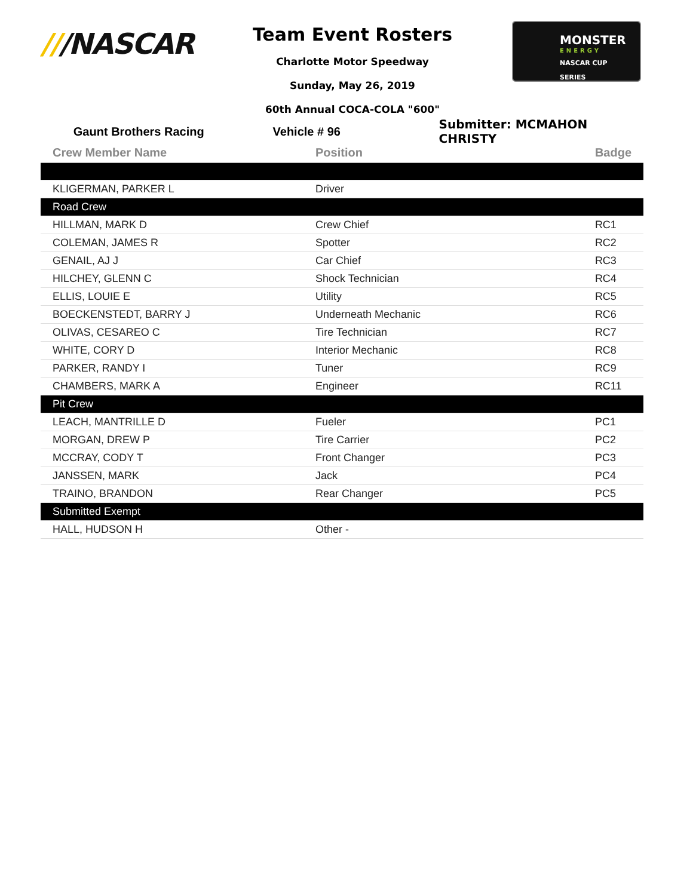///NASCAR
Team Event Rosters
Charlotte Motor Speedway
Sunday, May 26, 2019
60th Annual COCA-COLA "600"
MONSTER
ENERGY
NASCAR CUP SERIES
Gaunt Brothers Racing Vehicle # 96 Submitter: MCMAHON CHRISTY
| Crew Member Name | Position | Badge |
| --- | --- | --- |
| KLIGERMAN, PARKER L | Driver | |
| Road Crew | | |
| HILLMAN, MARK D | Crew Chief | RC1 |
| COLEMAN, JAMES R | Spotter | RC2 |
| GENAIL, AJ J | Car Chief | RC3 |
| HILCHEY, GLENN C | Shock Technician | RC4 |
| ELLIS, LOUIE E | Utility | RC5 |
| BOECKENSTEDT, BARRY J | Underneath Mechanic | RC6 |
| OLIVAS, CESAREO C | Tire Technician | RC7 |
| WHITE, CORY D | Interior Mechanic | RC8 |
| PARKER, RANDY I | Tuner | RC9 |
| CHAMBERS, MARK A | Engineer | RC11 |
| Pit Crew | | |
| LEACH, MANTRILLE D | Fueler | PC1 |
| MORGAN, DREW P | Tire Carrier | PC2 |
| MCCRAY, CODY T | Front Changer | PC3 |
| JANSSEN, MARK | Jack | PC4 |
| TRAINO, BRANDON | Rear Changer | PC5 |
| Submitted Exempt | | |
| HALL, HUDSON H | Other - | |